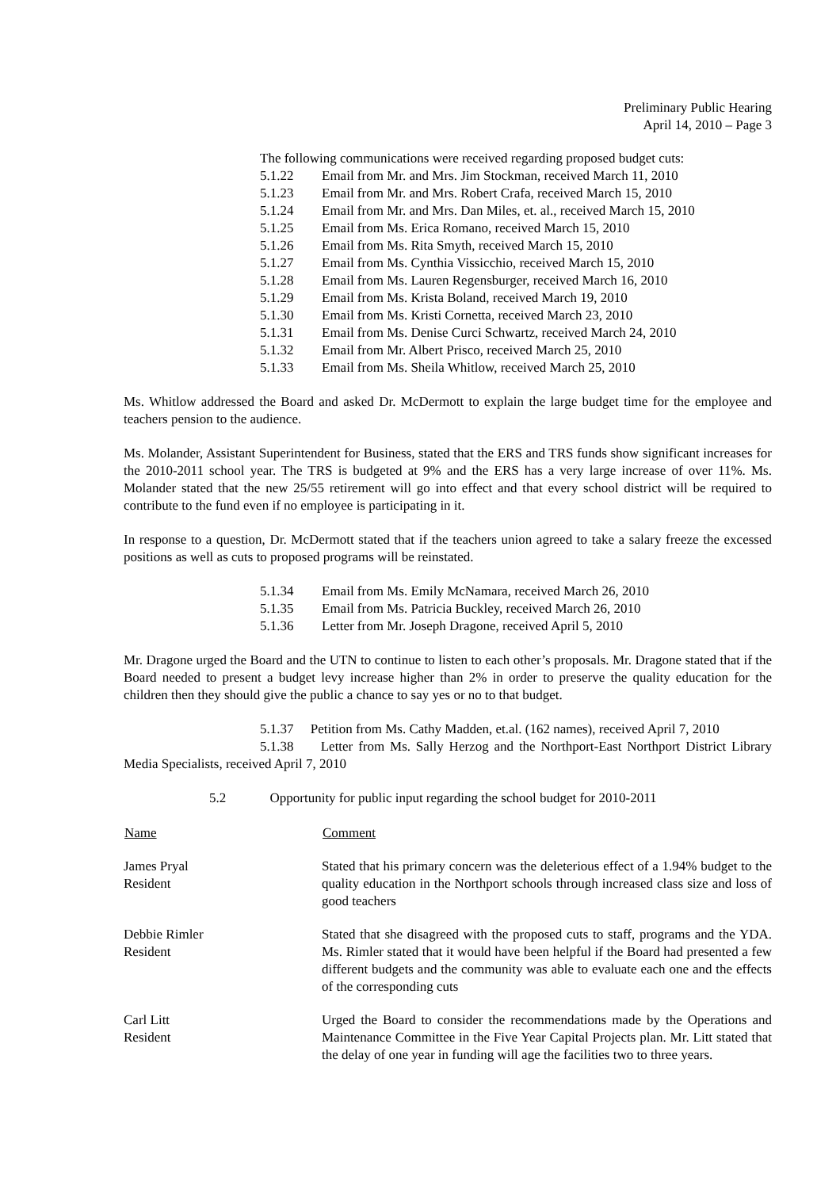Preliminary Public Hearing
April 14, 2010 – Page 3
The following communications were received regarding proposed budget cuts:
5.1.22 Email from Mr. and Mrs. Jim Stockman, received March 11, 2010
5.1.23 Email from Mr. and Mrs. Robert Crafa, received March 15, 2010
5.1.24 Email from Mr. and Mrs. Dan Miles, et. al., received March 15, 2010
5.1.25 Email from Ms. Erica Romano, received March 15, 2010
5.1.26 Email from Ms. Rita Smyth, received March 15, 2010
5.1.27 Email from Ms. Cynthia Vissicchio, received March 15, 2010
5.1.28 Email from Ms. Lauren Regensburger, received March 16, 2010
5.1.29 Email from Ms. Krista Boland, received March 19, 2010
5.1.30 Email from Ms. Kristi Cornetta, received March 23, 2010
5.1.31 Email from Ms. Denise Curci Schwartz, received March 24, 2010
5.1.32 Email from Mr. Albert Prisco, received March 25, 2010
5.1.33 Email from Ms. Sheila Whitlow, received March 25, 2010
Ms. Whitlow addressed the Board and asked Dr. McDermott to explain the large budget time for the employee and teachers pension to the audience.
Ms. Molander, Assistant Superintendent for Business, stated that the ERS and TRS funds show significant increases for the 2010-2011 school year. The TRS is budgeted at 9% and the ERS has a very large increase of over 11%. Ms. Molander stated that the new 25/55 retirement will go into effect and that every school district will be required to contribute to the fund even if no employee is participating in it.
In response to a question, Dr. McDermott stated that if the teachers union agreed to take a salary freeze the excessed positions as well as cuts to proposed programs will be reinstated.
5.1.34 Email from Ms. Emily McNamara, received March 26, 2010
5.1.35 Email from Ms. Patricia Buckley, received March 26, 2010
5.1.36 Letter from Mr. Joseph Dragone, received April 5, 2010
Mr. Dragone urged the Board and the UTN to continue to listen to each other’s proposals. Mr. Dragone stated that if the Board needed to present a budget levy increase higher than 2% in order to preserve the quality education for the children then they should give the public a chance to say yes or no to that budget.
5.1.37 Petition from Ms. Cathy Madden, et.al. (162 names), received April 7, 2010
5.1.38 Letter from Ms. Sally Herzog and the Northport-East Northport District Library Media Specialists, received April 7, 2010
5.2 Opportunity for public input regarding the school budget for 2010-2011
| Name | Comment |
| --- | --- |
| James Pryal Resident | Stated that his primary concern was the deleterious effect of a 1.94% budget to the quality education in the Northport schools through increased class size and loss of good teachers |
| Debbie Rimler Resident | Stated that she disagreed with the proposed cuts to staff, programs and the YDA. Ms. Rimler stated that it would have been helpful if the Board had presented a few different budgets and the community was able to evaluate each one and the effects of the corresponding cuts |
| Carl Litt Resident | Urged the Board to consider the recommendations made by the Operations and Maintenance Committee in the Five Year Capital Projects plan. Mr. Litt stated that the delay of one year in funding will age the facilities two to three years. |